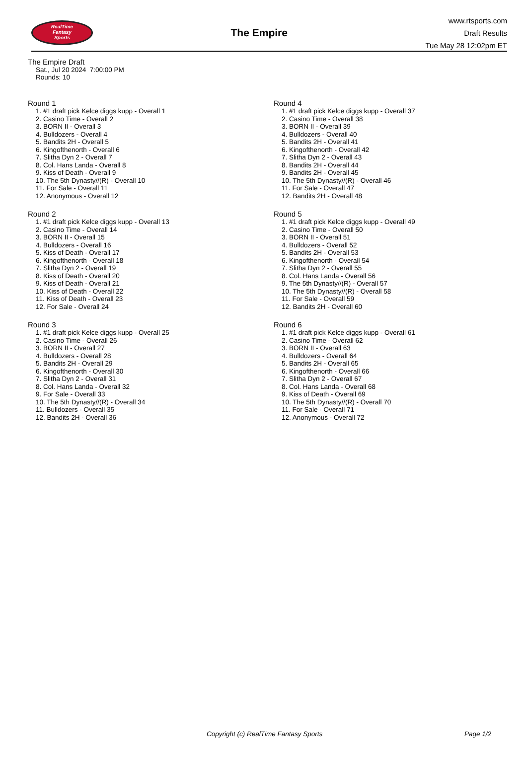RealTime
Fantasy
Sports
The Empire
www.rtsports.com
Draft Results
Tue May 28 12:02pm ET
The Empire Draft
Sat., Jul 20 2024 7:00:00 PM
Rounds: 10
Round 1
1. #1 draft pick Kelce diggs kupp - Overall 1
2. Casino Time - Overall 2
3. BORN II - Overall 3
4. Bulldozers - Overall 4
5. Bandits 2H - Overall 5
6. Kingofthenorth - Overall 6
7. Slitha Dyn 2 - Overall 7
8. Col. Hans Landa - Overall 8
9. Kiss of Death - Overall 9
10. The 5th Dynasty//(R) - Overall 10
11. For Sale - Overall 11
12. Anonymous - Overall 12
Round 2
1. #1 draft pick Kelce diggs kupp - Overall 13
2. Casino Time - Overall 14
3. BORN II - Overall 15
4. Bulldozers - Overall 16
5. Kiss of Death - Overall 17
6. Kingofthenorth - Overall 18
7. Slitha Dyn 2 - Overall 19
8. Kiss of Death - Overall 20
9. Kiss of Death - Overall 21
10. Kiss of Death - Overall 22
11. Kiss of Death - Overall 23
12. For Sale - Overall 24
Round 3
1. #1 draft pick Kelce diggs kupp - Overall 25
2. Casino Time - Overall 26
3. BORN II - Overall 27
4. Bulldozers - Overall 28
5. Bandits 2H - Overall 29
6. Kingofthenorth - Overall 30
7. Slitha Dyn 2 - Overall 31
8. Col. Hans Landa - Overall 32
9. For Sale - Overall 33
10. The 5th Dynasty//(R) - Overall 34
11. Bulldozers - Overall 35
12. Bandits 2H - Overall 36
Round 4
1. #1 draft pick Kelce diggs kupp - Overall 37
2. Casino Time - Overall 38
3. BORN II - Overall 39
4. Bulldozers - Overall 40
5. Bandits 2H - Overall 41
6. Kingofthenorth - Overall 42
7. Slitha Dyn 2 - Overall 43
8. Bandits 2H - Overall 44
9. Bandits 2H - Overall 45
10. The 5th Dynasty//(R) - Overall 46
11. For Sale - Overall 47
12. Bandits 2H - Overall 48
Round 5
1. #1 draft pick Kelce diggs kupp - Overall 49
2. Casino Time - Overall 50
3. BORN II - Overall 51
4. Bulldozers - Overall 52
5. Bandits 2H - Overall 53
6. Kingofthenorth - Overall 54
7. Slitha Dyn 2 - Overall 55
8. Col. Hans Landa - Overall 56
9. The 5th Dynasty//(R) - Overall 57
10. The 5th Dynasty//(R) - Overall 58
11. For Sale - Overall 59
12. Bandits 2H - Overall 60
Round 6
1. #1 draft pick Kelce diggs kupp - Overall 61
2. Casino Time - Overall 62
3. BORN II - Overall 63
4. Bulldozers - Overall 64
5. Bandits 2H - Overall 65
6. Kingofthenorth - Overall 66
7. Slitha Dyn 2 - Overall 67
8. Col. Hans Landa - Overall 68
9. Kiss of Death - Overall 69
10. The 5th Dynasty//(R) - Overall 70
11. For Sale - Overall 71
12. Anonymous - Overall 72
Copyright (c) RealTime Fantasy Sports Page 1/2